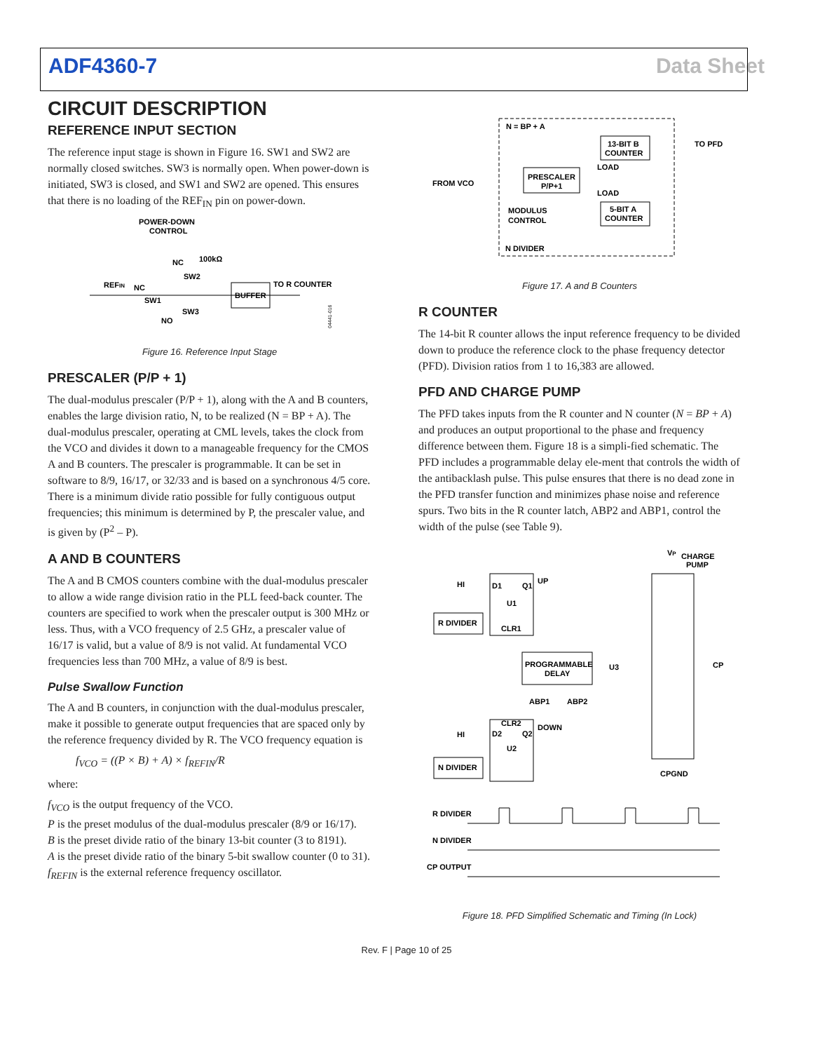ADF4360-7 Data Sheet
CIRCUIT DESCRIPTION
REFERENCE INPUT SECTION
The reference input stage is shown in Figure 16. SW1 and SW2 are normally closed switches. SW3 is normally open. When power-down is initiated, SW3 is closed, and SW1 and SW2 are opened. This ensures that there is no loading of the REF<sub>IN</sub> pin on power-down.
POWER-DOWN
CONTROL
NC
100kΩ
SW2
REFIN
NC
SW1
SW3
NO
BUFFER
TO R COUNTER
04441-016
Figure 16. Reference Input Stage
PRESCALER (P/P + 1)
The dual-modulus prescaler (P/P + 1), along with the A and B counters, enables the large division ratio, N, to be realized (N = BP + A). The dual-modulus prescaler, operating at CML levels, takes the clock from the VCO and divides it down to a manageable frequency for the CMOS A and B counters. The prescaler is programmable. It can be set in software to 8/9, 16/17, or 32/33 and is based on a synchronous 4/5 core. There is a minimum divide ratio possible for fully contiguous output frequencies; this minimum is determined by P, the prescaler value, and is given by (P<sup>2</sup> – P).
A AND B COUNTERS
The A and B CMOS counters combine with the dual-modulus prescaler to allow a wide range division ratio in the PLL feed-back counter. The counters are specified to work when the prescaler output is 300 MHz or less. Thus, with a VCO frequency of 2.5 GHz, a prescaler value of 16/17 is valid, but a value of 8/9 is not valid. At fundamental VCO frequencies less than 700 MHz, a value of 8/9 is best.
Pulse Swallow Function
The A and B counters, in conjunction with the dual-modulus prescaler, make it possible to generate output frequencies that are spaced only by the reference frequency divided by R. The VCO frequency equation is
f<sub>VCO</sub> = ((P × B) + A) × f<sub>REFIN</sub>/R
where:
f<sub>VCO</sub> is the output frequency of the VCO.
P is the preset modulus of the dual-modulus prescaler (8/9 or 16/17).
B is the preset divide ratio of the binary 13-bit counter (3 to 8191).
A is the preset divide ratio of the binary 5-bit swallow counter (0 to 31).
f<sub>REFIN</sub> is the external reference frequency oscillator.
N = BP + A
13-BIT B
COUNTER
TO PFD
LOAD
PRESCALER
P/P+1
FROM VCO
LOAD
5-BIT A
COUNTER
MODULUS
CONTROL
N DIVIDER
Figure 17. A and B Counters
R COUNTER
The 14-bit R counter allows the input reference frequency to be divided down to produce the reference clock to the phase frequency detector (PFD). Division ratios from 1 to 16,383 are allowed.
PFD AND CHARGE PUMP
The PFD takes inputs from the R counter and N counter (N = BP + A) and produces an output proportional to the phase and frequency difference between them. Figure 18 is a simpli-fied schematic. The PFD includes a programmable delay ele-ment that controls the width of the antibacklash pulse. This pulse ensures that there is no dead zone in the PFD transfer function and minimizes phase noise and reference spurs. Two bits in the R counter latch, ABP2 and ABP1, control the width of the pulse (see Table 9).
VP
CHARGE
PUMP
HI
D1
Q1
UP
U1
CLR1
R DIVIDER
PROGRAMMABLE
DELAY
U3
CP
ABP1
ABP2
CLR2
DOWN
HI
D2
Q2
U2
N DIVIDER
CPGND
R DIVIDER
N DIVIDER
CP OUTPUT
Figure 18. PFD Simplified Schematic and Timing (In Lock)
Rev. F | Page 10 of 25